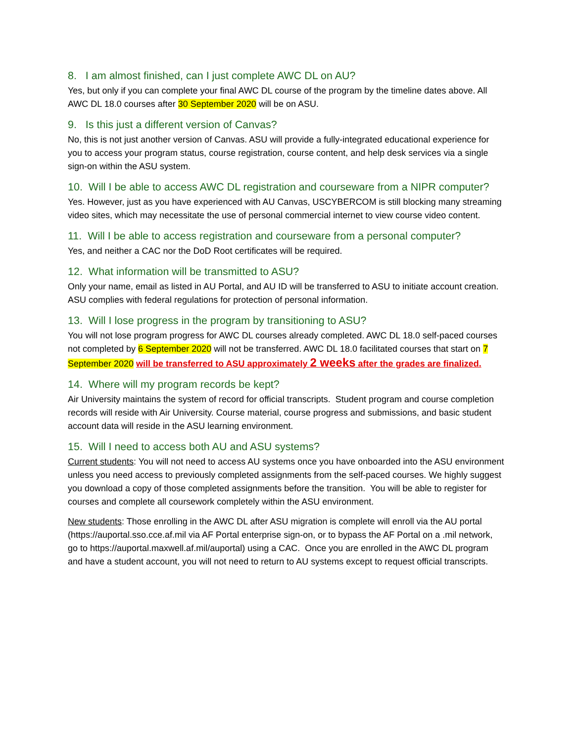8. I am almost finished, can I just complete AWC DL on AU?
Yes, but only if you can complete your final AWC DL course of the program by the timeline dates above. All AWC DL 18.0 courses after 30 September 2020 will be on ASU.
9. Is this just a different version of Canvas?
No, this is not just another version of Canvas. ASU will provide a fully-integrated educational experience for you to access your program status, course registration, course content, and help desk services via a single sign-on within the ASU system.
10. Will I be able to access AWC DL registration and courseware from a NIPR computer?
Yes. However, just as you have experienced with AU Canvas, USCYBERCOM is still blocking many streaming video sites, which may necessitate the use of personal commercial internet to view course video content.
11. Will I be able to access registration and courseware from a personal computer?
Yes, and neither a CAC nor the DoD Root certificates will be required.
12. What information will be transmitted to ASU?
Only your name, email as listed in AU Portal, and AU ID will be transferred to ASU to initiate account creation. ASU complies with federal regulations for protection of personal information.
13. Will I lose progress in the program by transitioning to ASU?
You will not lose program progress for AWC DL courses already completed. AWC DL 18.0 self-paced courses not completed by 6 September 2020 will not be transferred. AWC DL 18.0 facilitated courses that start on 7 September 2020 will be transferred to ASU approximately 2 weeks after the grades are finalized.
14. Where will my program records be kept?
Air University maintains the system of record for official transcripts. Student program and course completion records will reside with Air University. Course material, course progress and submissions, and basic student account data will reside in the ASU learning environment.
15. Will I need to access both AU and ASU systems?
Current students: You will not need to access AU systems once you have onboarded into the ASU environment unless you need access to previously completed assignments from the self-paced courses. We highly suggest you download a copy of those completed assignments before the transition. You will be able to register for courses and complete all coursework completely within the ASU environment.
New students: Those enrolling in the AWC DL after ASU migration is complete will enroll via the AU portal (https://auportal.sso.cce.af.mil via AF Portal enterprise sign-on, or to bypass the AF Portal on a .mil network, go to https://auportal.maxwell.af.mil/auportal) using a CAC. Once you are enrolled in the AWC DL program and have a student account, you will not need to return to AU systems except to request official transcripts.